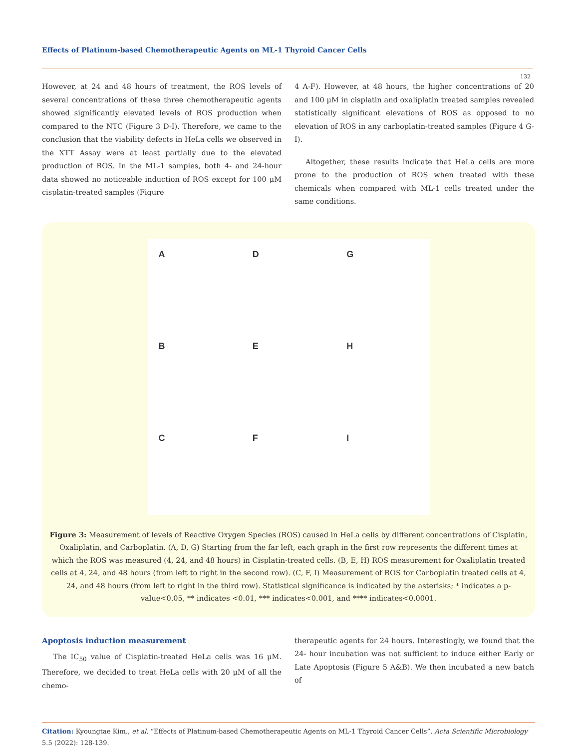Effects of Platinum-based Chemotherapeutic Agents on ML-1 Thyroid Cancer Cells
132
However, at 24 and 48 hours of treatment, the ROS levels of several concentrations of these three chemotherapeutic agents showed significantly elevated levels of ROS production when compared to the NTC (Figure 3 D-I). Therefore, we came to the conclusion that the viability defects in HeLa cells we observed in the XTT Assay were at least partially due to the elevated production of ROS. In the ML-1 samples, both 4- and 24-hour data showed no noticeable induction of ROS except for 100 μM cisplatin-treated samples (Figure
4 A-F). However, at 48 hours, the higher concentrations of 20 and 100 μM in cisplatin and oxaliplatin treated samples revealed statistically significant elevations of ROS as opposed to no elevation of ROS in any carboplatin-treated samples (Figure 4 G-I).
Altogether, these results indicate that HeLa cells are more prone to the production of ROS when treated with these chemicals when compared with ML-1 cells treated under the same conditions.
A
D
G
B
E
H
C
F
I
Figure 3: Measurement of levels of Reactive Oxygen Species (ROS) caused in HeLa cells by different concentrations of Cisplatin, Oxaliplatin, and Carboplatin. (A, D, G) Starting from the far left, each graph in the first row represents the different times at which the ROS was measured (4, 24, and 48 hours) in Cisplatin-treated cells. (B, E, H) ROS measurement for Oxaliplatin treated cells at 4, 24, and 48 hours (from left to right in the second row). (C, F, I) Measurement of ROS for Carboplatin treated cells at 4, 24, and 48 hours (from left to right in the third row). Statistical significance is indicated by the asterisks; * indicates a p-value<0.05, ** indicates <0.01, *** indicates<0.001, and **** indicates<0.0001.
Apoptosis induction measurement
The IC<sub>50</sub> value of Cisplatin-treated HeLa cells was 16 μM. Therefore, we decided to treat HeLa cells with 20 μM of all the chemo-
therapeutic agents for 24 hours. Interestingly, we found that the 24- hour incubation was not sufficient to induce either Early or Late Apoptosis (Figure 5 A&B). We then incubated a new batch of
Citation: Kyoungtae Kim., et al. “Effects of Platinum-based Chemotherapeutic Agents on ML-1 Thyroid Cancer Cells”. Acta Scientific Microbiology 5.5 (2022): 128-139.